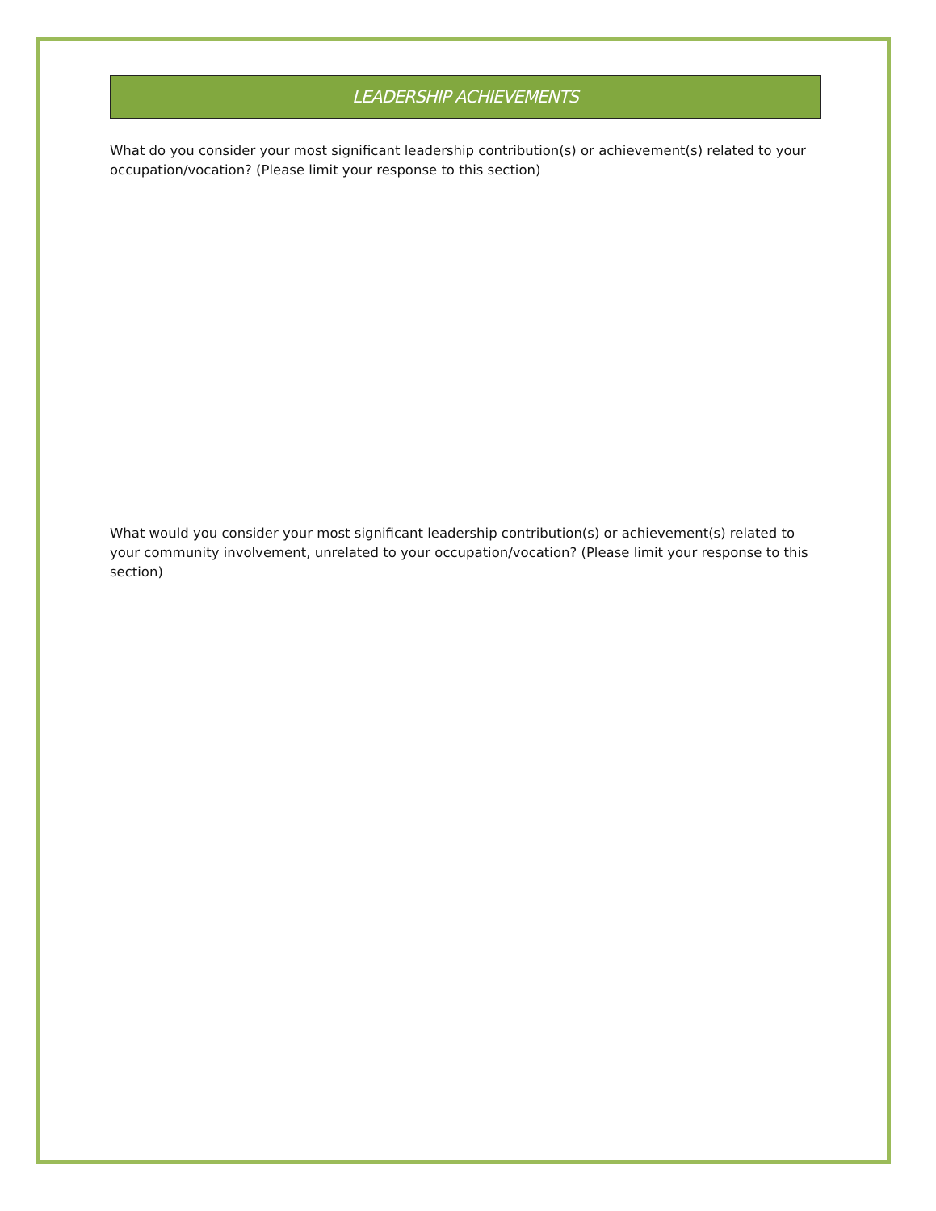LEADERSHIP ACHIEVEMENTS
What do you consider your most significant leadership contribution(s) or achievement(s) related to your occupation/vocation? (Please limit your response to this section)
What would you consider your most significant leadership contribution(s) or achievement(s) related to your community involvement, unrelated to your occupation/vocation? (Please limit your response to this section)